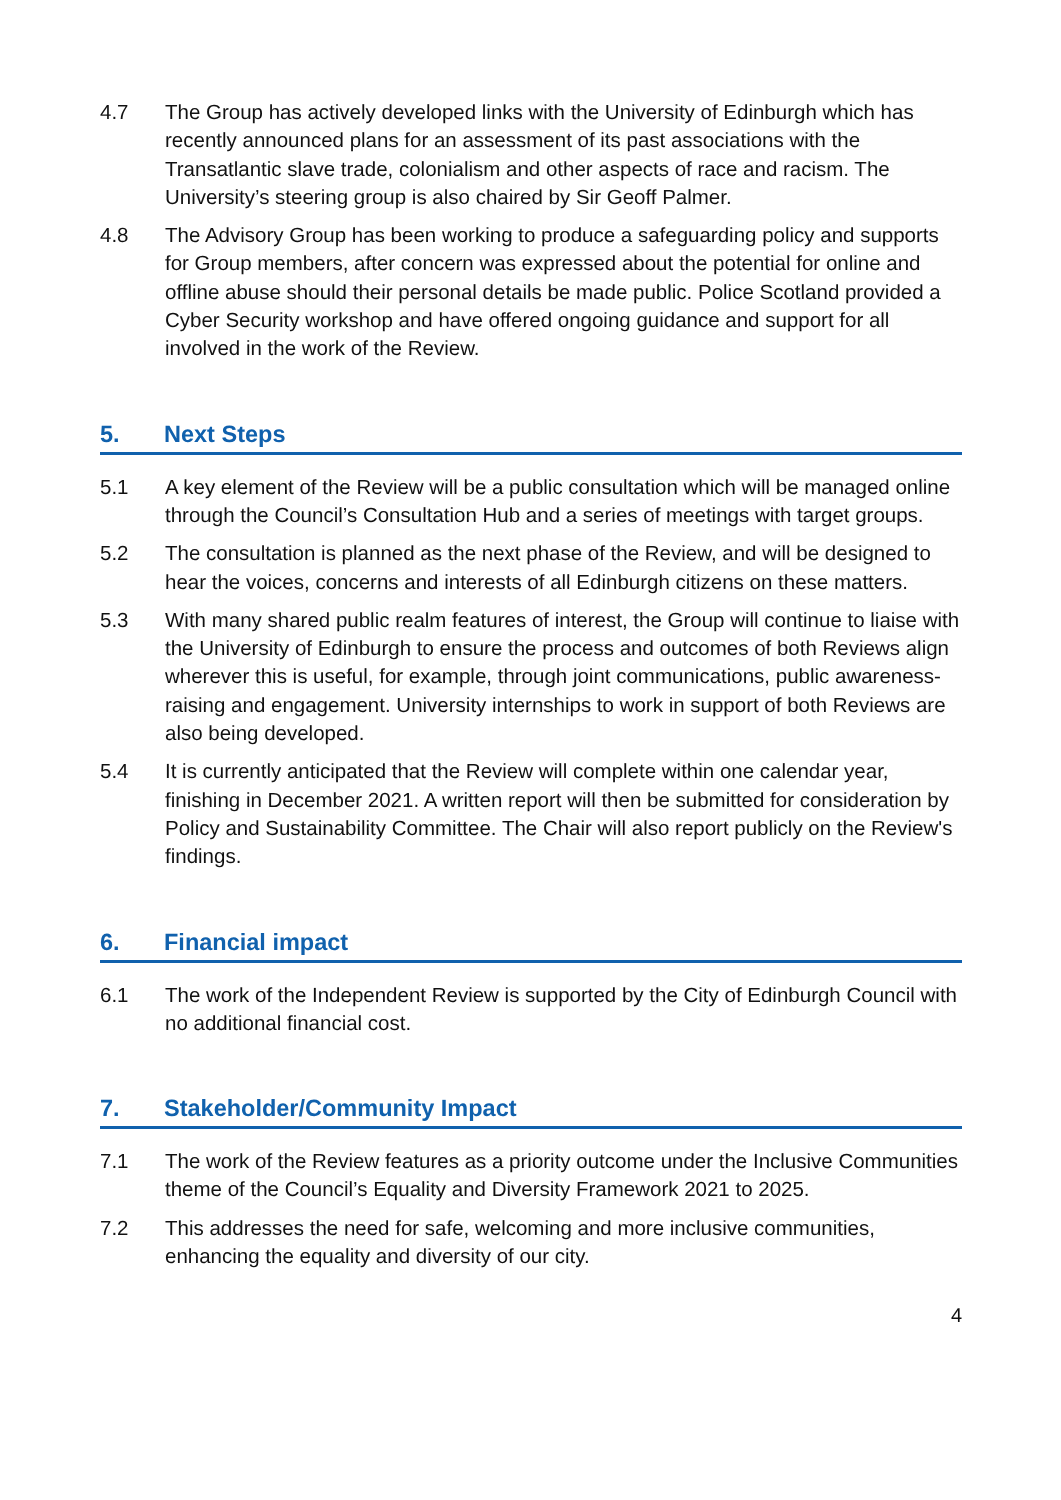4.7 The Group has actively developed links with the University of Edinburgh which has recently announced plans for an assessment of its past associations with the Transatlantic slave trade, colonialism and other aspects of race and racism. The University’s steering group is also chaired by Sir Geoff Palmer.
4.8 The Advisory Group has been working to produce a safeguarding policy and supports for Group members, after concern was expressed about the potential for online and offline abuse should their personal details be made public. Police Scotland provided a Cyber Security workshop and have offered ongoing guidance and support for all involved in the work of the Review.
5. Next Steps
5.1 A key element of the Review will be a public consultation which will be managed online through the Council’s Consultation Hub and a series of meetings with target groups.
5.2 The consultation is planned as the next phase of the Review, and will be designed to hear the voices, concerns and interests of all Edinburgh citizens on these matters.
5.3 With many shared public realm features of interest, the Group will continue to liaise with the University of Edinburgh to ensure the process and outcomes of both Reviews align wherever this is useful, for example, through joint communications, public awareness-raising and engagement. University internships to work in support of both Reviews are also being developed.
5.4 It is currently anticipated that the Review will complete within one calendar year, finishing in December 2021. A written report will then be submitted for consideration by Policy and Sustainability Committee. The Chair will also report publicly on the Review's findings.
6. Financial impact
6.1 The work of the Independent Review is supported by the City of Edinburgh Council with no additional financial cost.
7. Stakeholder/Community Impact
7.1 The work of the Review features as a priority outcome under the Inclusive Communities theme of the Council’s Equality and Diversity Framework 2021 to 2025.
7.2 This addresses the need for safe, welcoming and more inclusive communities, enhancing the equality and diversity of our city.
4